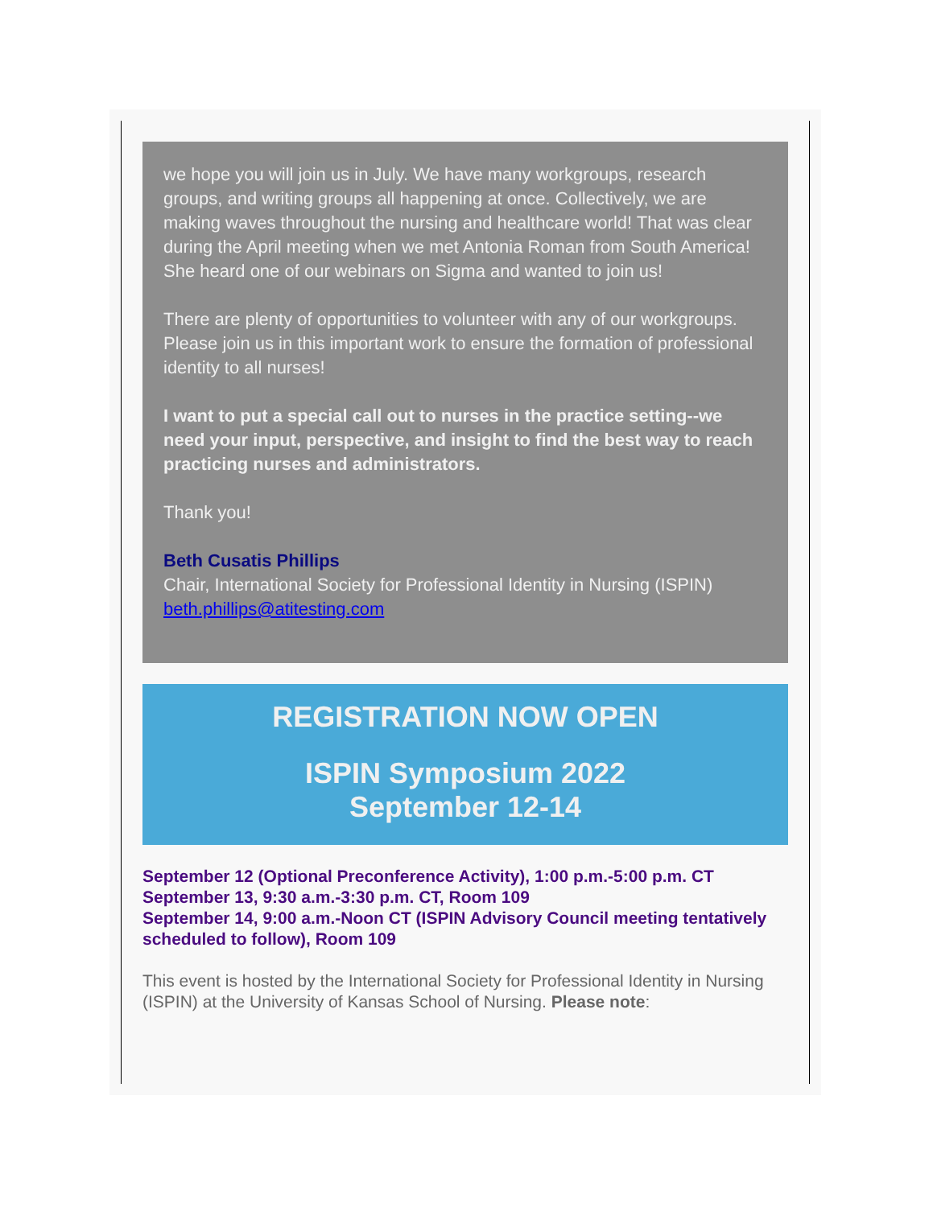we hope you will join us in July. We have many workgroups, research groups, and writing groups all happening at once. Collectively, we are making waves throughout the nursing and healthcare world! That was clear during the April meeting when we met Antonia Roman from South America! She heard one of our webinars on Sigma and wanted to join us!
There are plenty of opportunities to volunteer with any of our workgroups. Please join us in this important work to ensure the formation of professional identity to all nurses!
I want to put a special call out to nurses in the practice setting--we need your input, perspective, and insight to find the best way to reach practicing nurses and administrators.
Thank you!
Beth Cusatis Phillips
Chair, International Society for Professional Identity in Nursing (ISPIN)
beth.phillips@atitesting.com
REGISTRATION NOW OPEN
ISPIN Symposium 2022
September 12-14
September 12 (Optional Preconference Activity), 1:00 p.m.-5:00 p.m. CT
September 13, 9:30 a.m.-3:30 p.m. CT, Room 109
September 14, 9:00 a.m.-Noon CT (ISPIN Advisory Council meeting tentatively scheduled to follow), Room 109
This event is hosted by the International Society for Professional Identity in Nursing (ISPIN) at the University of Kansas School of Nursing. Please note: